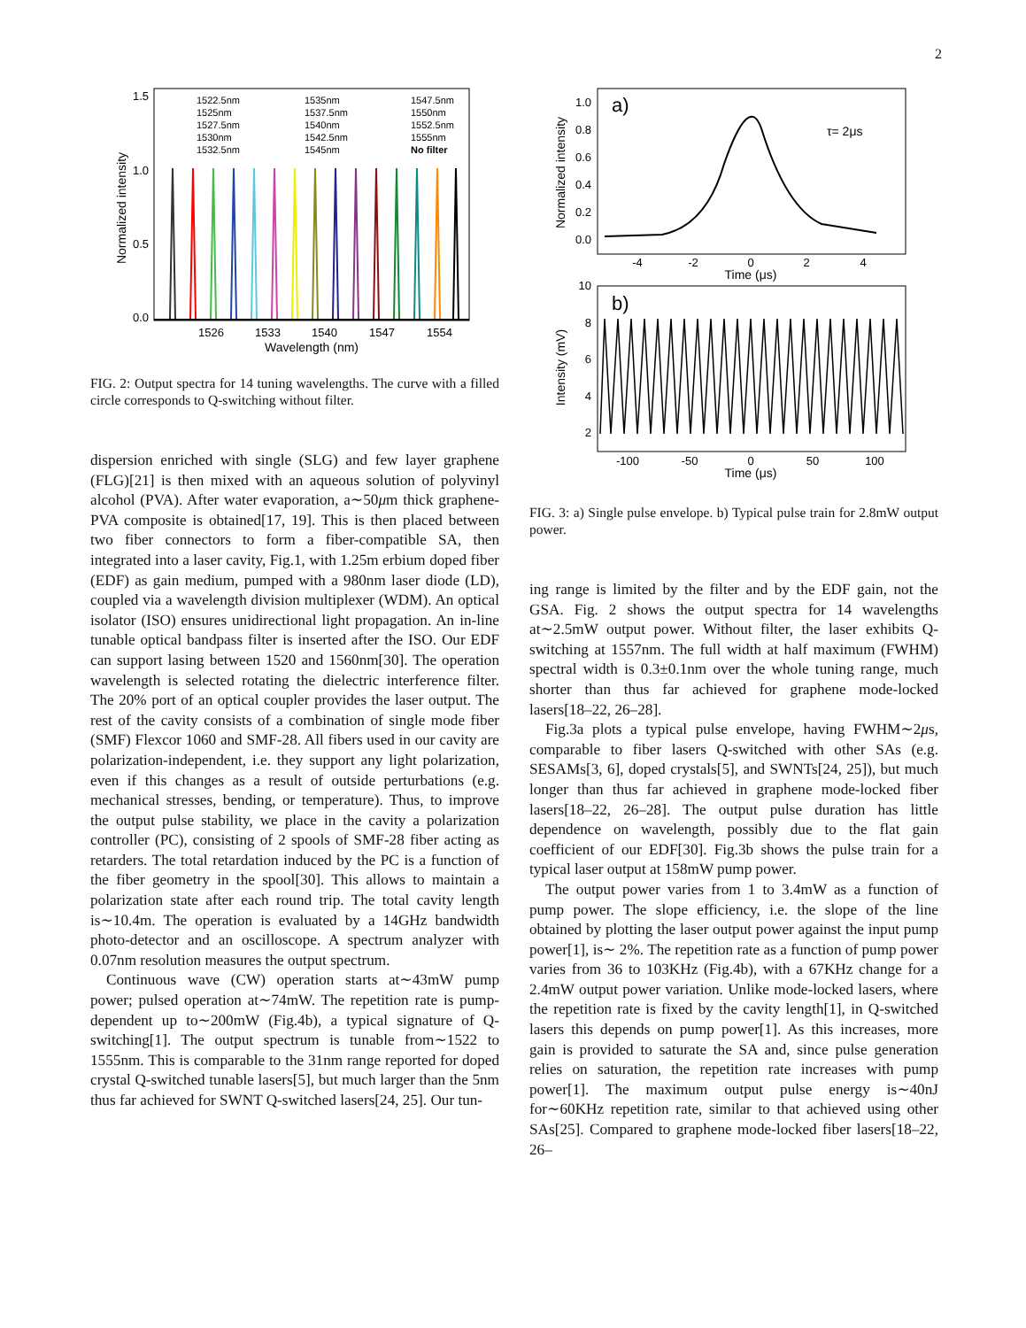2
1.5
1.0
0.5
0.0
1526
1533
1540
1547
1554
Wavelength (nm)
Normalized intensity
1522.5nm
1525nm
1527.5nm
1530nm
1532.5nm
1535nm
1537.5nm
1540nm
1542.5nm
1545nm
1547.5nm
1550nm
1552.5nm
1555nm
No filter
FIG. 2: Output spectra for 14 tuning wavelengths. The curve with a filled circle corresponds to Q-switching without filter.
dispersion enriched with single (SLG) and few layer graphene (FLG)[21] is then mixed with an aqueous solution of polyvinyl alcohol (PVA). After water evaporation, a∼50μm thick graphene-PVA composite is obtained[17, 19]. This is then placed between two fiber connectors to form a fiber-compatible SA, then integrated into a laser cavity, Fig.1, with 1.25m erbium doped fiber (EDF) as gain medium, pumped with a 980nm laser diode (LD), coupled via a wavelength division multiplexer (WDM). An optical isolator (ISO) ensures unidirectional light propagation. An in-line tunable optical bandpass filter is inserted after the ISO. Our EDF can support lasing between 1520 and 1560nm[30]. The operation wavelength is selected rotating the dielectric interference filter. The 20% port of an optical coupler provides the laser output. The rest of the cavity consists of a combination of single mode fiber (SMF) Flexcor 1060 and SMF-28. All fibers used in our cavity are polarization-independent, i.e. they support any light polarization, even if this changes as a result of outside perturbations (e.g. mechanical stresses, bending, or temperature). Thus, to improve the output pulse stability, we place in the cavity a polarization controller (PC), consisting of 2 spools of SMF-28 fiber acting as retarders. The total retardation induced by the PC is a function of the fiber geometry in the spool[30]. This allows to maintain a polarization state after each round trip. The total cavity length is∼10.4m. The operation is evaluated by a 14GHz bandwidth photo-detector and an oscilloscope. A spectrum analyzer with 0.07nm resolution measures the output spectrum.
Continuous wave (CW) operation starts at∼43mW pump power; pulsed operation at∼74mW. The repetition rate is pump-dependent up to∼200mW (Fig.4b), a typical signature of Q-switching[1]. The output spectrum is tunable from∼1522 to 1555nm. This is comparable to the 31nm range reported for doped crystal Q-switched tunable lasers[5], but much larger than the 5nm thus far achieved for SWNT Q-switched lasers[24, 25]. Our tun-
a)
τ= 2μs
1.0
0.8
0.6
0.4
0.2
0.0
-4
-2
0
2
4
Time (μs)
Normalized intensity
b)
10
8
6
4
2
-100
-50
0
50
100
Time (μs)
Intensity (mV)
FIG. 3: a) Single pulse envelope. b) Typical pulse train for 2.8mW output power.
ing range is limited by the filter and by the EDF gain, not the GSA. Fig. 2 shows the output spectra for 14 wavelengths at∼2.5mW output power. Without filter, the laser exhibits Q-switching at 1557nm. The full width at half maximum (FWHM) spectral width is 0.3±0.1nm over the whole tuning range, much shorter than thus far achieved for graphene mode-locked lasers[18–22, 26–28].
Fig.3a plots a typical pulse envelope, having FWHM∼2μs, comparable to fiber lasers Q-switched with other SAs (e.g. SESAMs[3, 6], doped crystals[5], and SWNTs[24, 25]), but much longer than thus far achieved in graphene mode-locked fiber lasers[18–22, 26–28]. The output pulse duration has little dependence on wavelength, possibly due to the flat gain coefficient of our EDF[30]. Fig.3b shows the pulse train for a typical laser output at 158mW pump power.
The output power varies from 1 to 3.4mW as a function of pump power. The slope efficiency, i.e. the slope of the line obtained by plotting the laser output power against the input pump power[1], is∼ 2%. The repetition rate as a function of pump power varies from 36 to 103KHz (Fig.4b), with a 67KHz change for a 2.4mW output power variation. Unlike mode-locked lasers, where the repetition rate is fixed by the cavity length[1], in Q-switched lasers this depends on pump power[1]. As this increases, more gain is provided to saturate the SA and, since pulse generation relies on saturation, the repetition rate increases with pump power[1]. The maximum output pulse energy is∼40nJ for∼60KHz repetition rate, similar to that achieved using other SAs[25]. Compared to graphene mode-locked fiber lasers[18–22, 26–